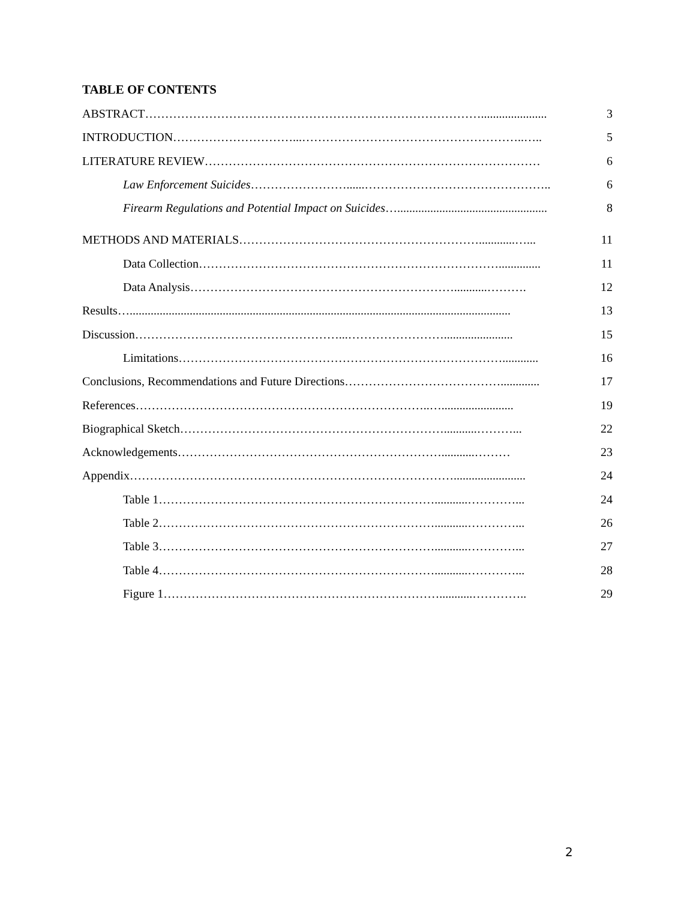TABLE OF CONTENTS
ABSTRACT…………………………………………………………………………...................... 3
INTRODUCTION…………………………...………………………………………………..….. 5
LITERATURE REVIEW………………………………………………………………………… 6
Law Enforcement Suicides……………………......……………………………………….. 6
Firearm Regulations and Potential Impact on Suicides….................................................. 8
METHODS AND MATERIALS……………………………………………………............…... 11
Data Collection………………………………………………………………….............. 11
Data Analysis…………………………………………………………...........………. 12
Results…............................................................................................................................... 13
Discussion……………………………………………...……………………....................... 15
Limitations………………………………………………………………………............ 16
Conclusions, Recommendations and Future Directions…………………………………............. 17
References………………………………………………………………..…........................ 19
Biographical Sketch…………………………………………………………...........………... 22
Acknowledgements…………………………………………………………...........……… 23
Appendix………………………………………………………………………........................ 24
Table 1……………………………………………………………...........…………... 24
Table 2……………………………………………………………...........…………... 26
Table 3……………………………………………………………...........…………... 27
Table 4……………………………………………………………...........…………... 28
Figure 1……………………………………………………………...........………….. 29
2